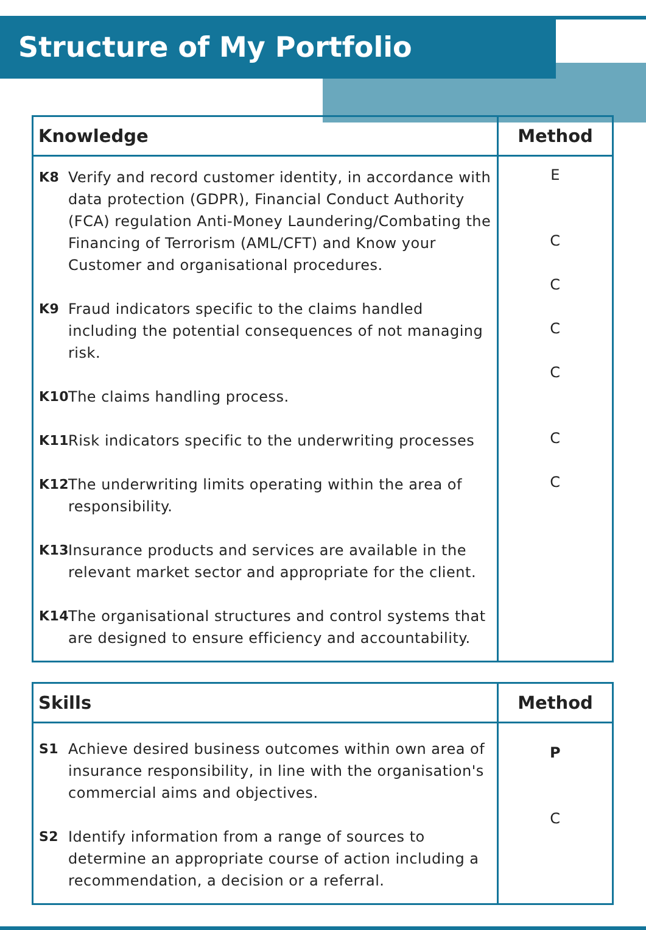Structure of My Portfolio
| Knowledge | Method |
| --- | --- |
| K8 Verify and record customer identity, in accordance with data protection (GDPR), Financial Conduct Authority (FCA) regulation Anti-Money Laundering/Combating the Financing of Terrorism (AML/CFT) and Know your Customer and organisational procedures. K9 Fraud indicators specific to the claims handled including the potential consequences of not managing risk. K10 The claims handling process. K11 Risk indicators specific to the underwriting processes K12 The underwriting limits operating within the area of responsibility. K13 Insurance products and services are available in the relevant market sector and appropriate for the client. K14 The organisational structures and control systems that are designed to ensure efficiency and accountability. | E C C C C C C |
| Skills | Method |
| --- | --- |
| S1 Achieve desired business outcomes within own area of insurance responsibility, in line with the organisation's commercial aims and objectives. S2 Identify information from a range of sources to determine an appropriate course of action including a recommendation, a decision or a referral. | P C |